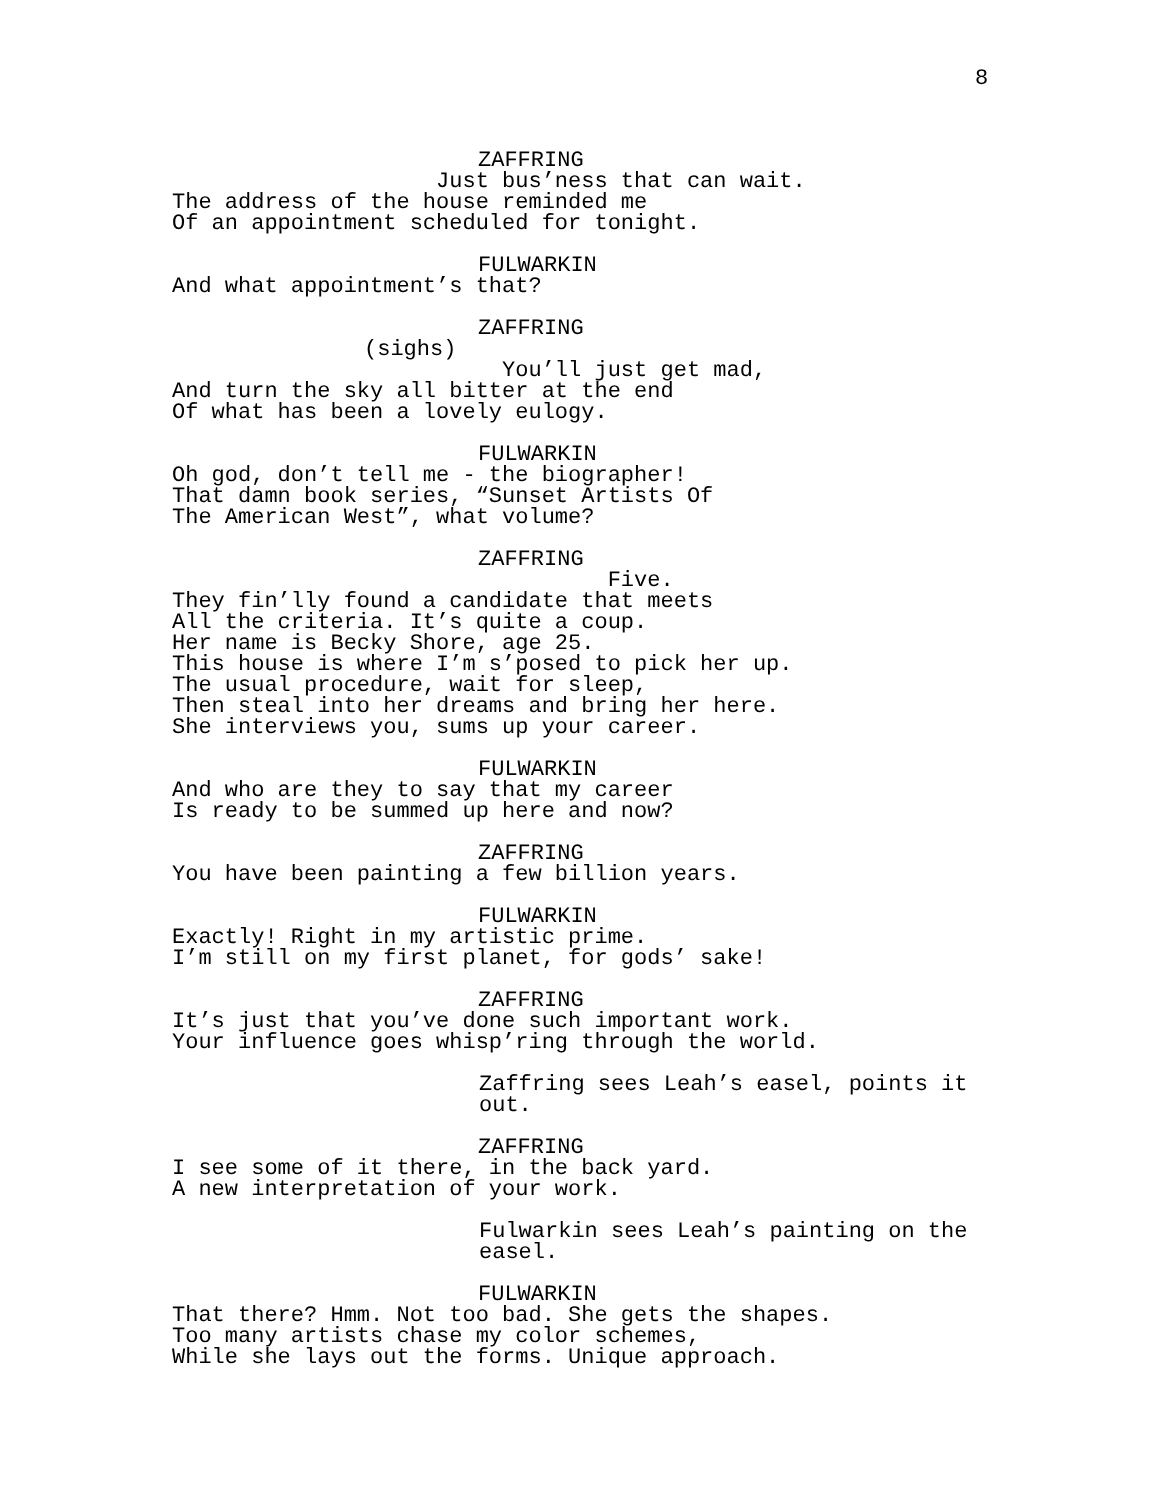8
ZAFFRING
Just bus’ness that can wait. The address of the house reminded me Of an appointment scheduled for tonight.
FULWARKIN
And what appointment’s that?
ZAFFRING
(sighs)
You’ll just get mad, And turn the sky all bitter at the end Of what has been a lovely eulogy.
FULWARKIN
Oh god, don’t tell me - the biographer! That damn book series, “Sunset Artists Of The American West”, what volume?
ZAFFRING
Five. They fin’lly found a candidate that meets All the criteria. It’s quite a coup. Her name is Becky Shore, age 25. This house is where I’m s’posed to pick her up. The usual procedure, wait for sleep, Then steal into her dreams and bring her here. She interviews you, sums up your career.
FULWARKIN
And who are they to say that my career Is ready to be summed up here and now?
ZAFFRING
You have been painting a few billion years.
FULWARKIN
Exactly! Right in my artistic prime. I’m still on my first planet, for gods’ sake!
ZAFFRING
It’s just that you’ve done such important work. Your influence goes whisp’ring through the world.
Zaffring sees Leah’s easel, points it out.
ZAFFRING
I see some of it there, in the back yard. A new interpretation of your work.
Fulwarkin sees Leah’s painting on the easel.
FULWARKIN
That there? Hmm. Not too bad. She gets the shapes. Too many artists chase my color schemes, While she lays out the forms. Unique approach.